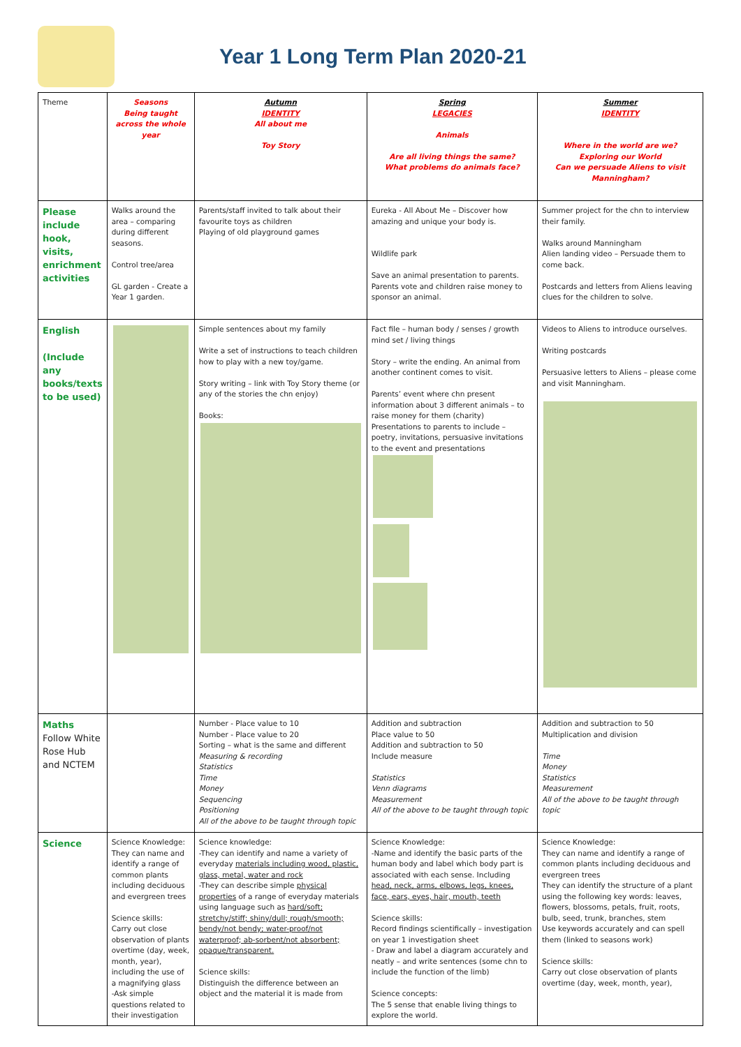Year 1 Long Term Plan 2020-21
| Theme | Seasons Being taught across the whole year | Autumn IDENTITY All about me Toy Story | Spring LEGACIES Animals Are all living things the same? What problems do animals face? | Summer IDENTITY Where in the world are we? Exploring our World Can we persuade Aliens to visit Manningham? |
| Please include hook, visits, enrichment activities | Walks around the area – comparing during different seasons. Control tree/area GL garden - Create a Year 1 garden. | Parents/staff invited to talk about their favourite toys as children Playing of old playground games | Eureka - All About Me – Discover how amazing and unique your body is. Wildlife park Save an animal presentation to parents. Parents vote and children raise money to sponsor an animal. | Summer project for the chn to interview their family. Walks around Manningham Alien landing video – Persuade them to come back. Postcards and letters from Aliens leaving clues for the children to solve. |
| English (Include any books/texts to be used) | | Simple sentences about my family Write a set of instructions to teach children how to play with a new toy/game. Story writing – link with Toy Story theme (or any of the stories the chn enjoy) Books: | Fact file – human body / senses / growth mind set / living things Story – write the ending. An animal from another continent comes to visit. Parents’ event where chn present information about 3 different animals – to raise money for them (charity) Presentations to parents to include – poetry, invitations, persuasive invitations to the event and presentations | Videos to Aliens to introduce ourselves. Writing postcards Persuasive letters to Aliens – please come and visit Manningham. |
| Maths Follow White Rose Hub and NCTEM | | Number - Place value to 10 Number - Place value to 20 Sorting – what is the same and different Measuring & recording Statistics Time Money Sequencing Positioning All of the above to be taught through topic | Addition and subtraction Place value to 50 Addition and subtraction to 50 Include measure Statistics Venn diagrams Measurement All of the above to be taught through topic | Addition and subtraction to 50 Multiplication and division Time Money Statistics Measurement All of the above to be taught through topic |
| Science | Science Knowledge: They can name and identify a range of common plants including deciduous and evergreen trees Science skills: Carry out close observation of plants overtime (day, week, month, year), including the use of a magnifying glass -Ask simple questions related to their investigation | Science knowledge: -They can identify and name a variety of everyday materials including wood, plastic, glass, metal, water and rock -They can describe simple physical properties of a range of everyday materials using language such as hard/soft; stretchy/stiff; shiny/dull; rough/smooth; bendy/not bendy; water-proof/not waterproof; ab-sorbent/not absorbent; opaque/transparent. Science skills: Distinguish the difference between an object and the material it is made from | Science Knowledge: -Name and identify the basic parts of the human body and label which body part is associated with each sense. Including head, neck, arms, elbows, legs, knees, face, ears, eyes, hair, mouth, teeth Science skills: Record findings scientifically – investigation on year 1 investigation sheet - Draw and label a diagram accurately and neatly – and write sentences (some chn to include the function of the limb) Science concepts: The 5 sense that enable living things to explore the world. | Science Knowledge: They can name and identify a range of common plants including deciduous and evergreen trees They can identify the structure of a plant using the following key words: leaves, flowers, blossoms, petals, fruit, roots, bulb, seed, trunk, branches, stem Use keywords accurately and can spell them (linked to seasons work) Science skills: Carry out close observation of plants overtime (day, week, month, year), |